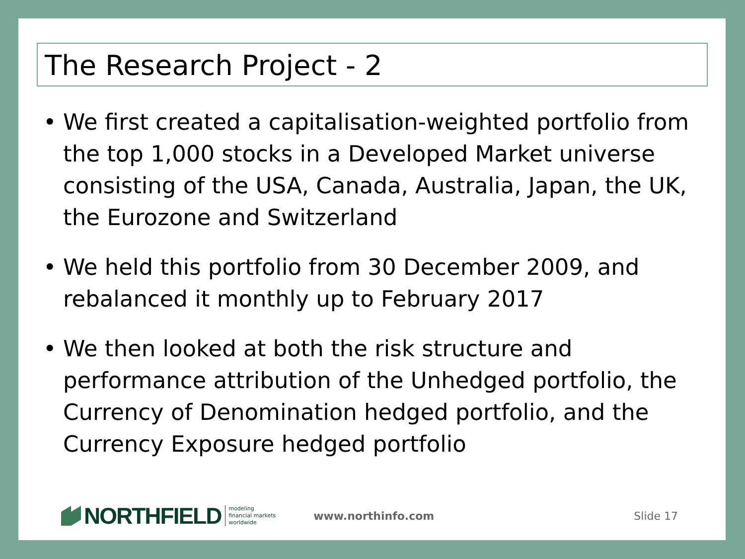The Research Project - 2
• We first created a capitalisation-weighted portfolio from the top 1,000 stocks in a Developed Market universe consisting of the USA, Canada, Australia, Japan, the UK, the Eurozone and Switzerland
• We held this portfolio from 30 December 2009, and rebalanced it monthly up to February 2017
• We then looked at both the risk structure and performance attribution of the Unhedged portfolio, the Currency of Denomination hedged portfolio, and the Currency Exposure hedged portfolio
NORTHFIELD
modeling
financial markets
worldwide
www.northinfo.com Slide 17